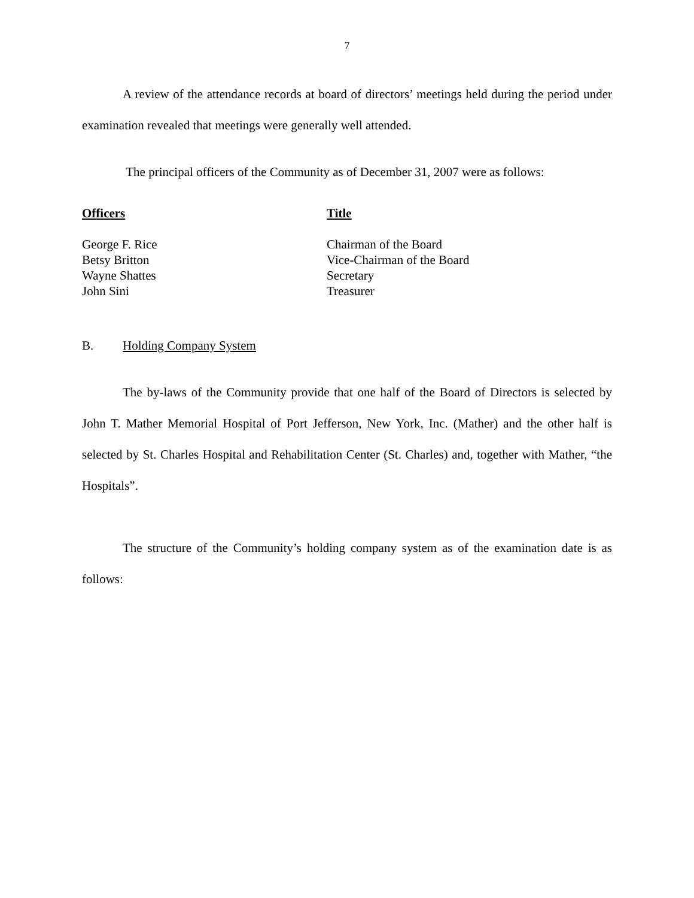7
A review of the attendance records at board of directors’ meetings held during the period under examination revealed that meetings were generally well attended.
The principal officers of the Community as of December 31, 2007 were as follows:
| Officers | Title |
| --- | --- |
| George F. Rice | Chairman of the Board |
| Betsy Britton | Vice-Chairman of the Board |
| Wayne Shattes | Secretary |
| John Sini | Treasurer |
B. Holding Company System
The by-laws of the Community provide that one half of the Board of Directors is selected by John T. Mather Memorial Hospital of Port Jefferson, New York, Inc. (Mather) and the other half is selected by St. Charles Hospital and Rehabilitation Center (St. Charles) and, together with Mather, “the Hospitals”.
The structure of the Community’s holding company system as of the examination date is as follows: